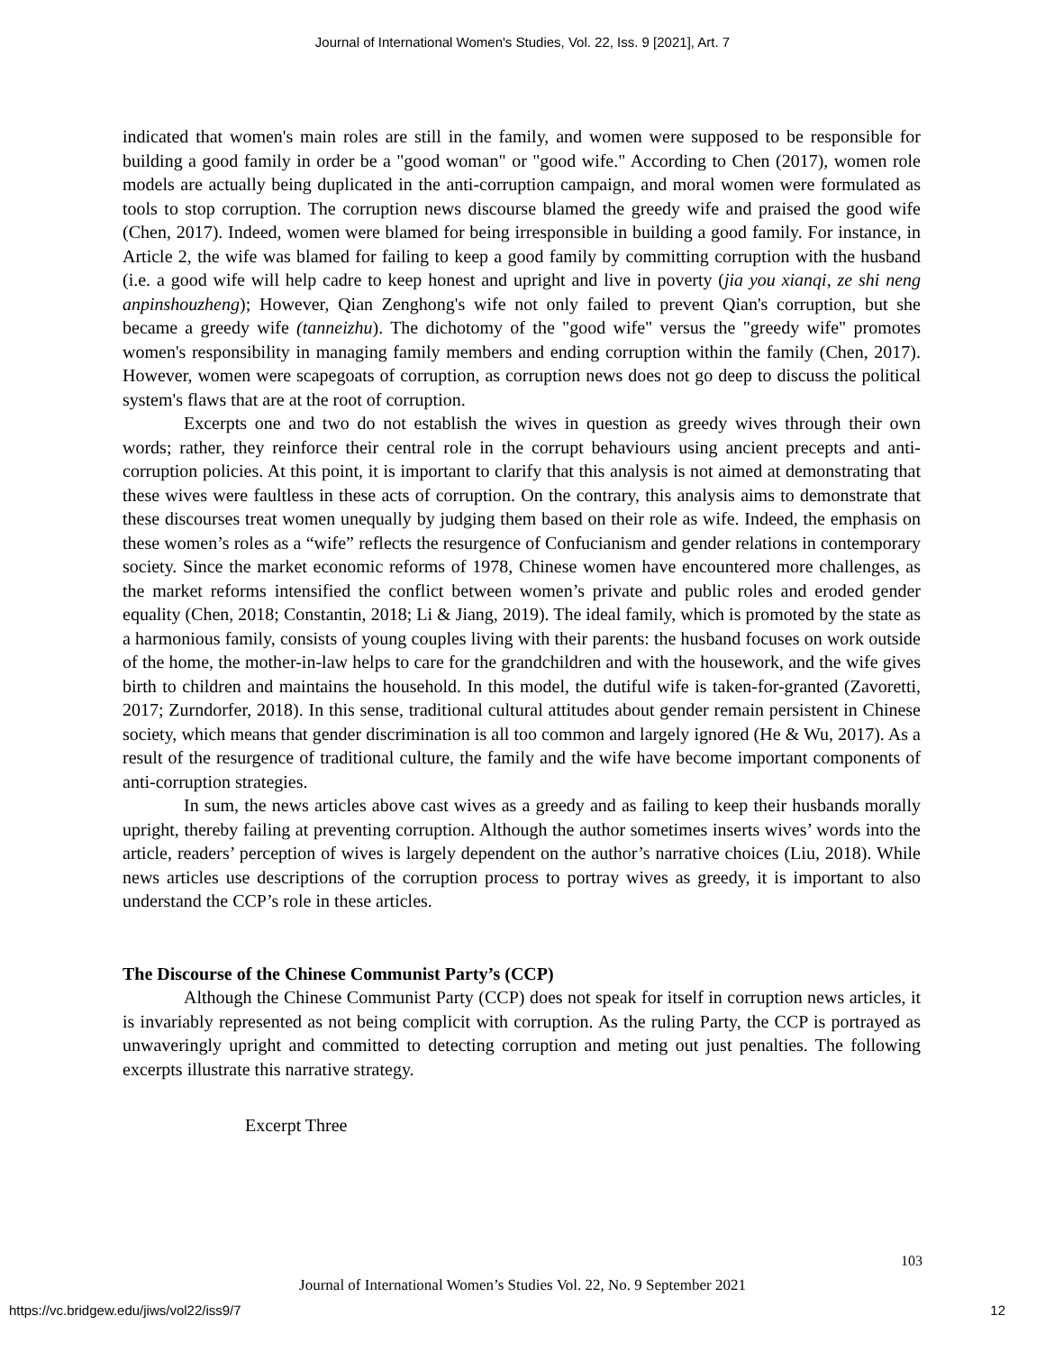Journal of International Women's Studies, Vol. 22, Iss. 9 [2021], Art. 7
indicated that women's main roles are still in the family, and women were supposed to be responsible for building a good family in order be a "good woman" or "good wife." According to Chen (2017), women role models are actually being duplicated in the anti-corruption campaign, and moral women were formulated as tools to stop corruption. The corruption news discourse blamed the greedy wife and praised the good wife (Chen, 2017). Indeed, women were blamed for being irresponsible in building a good family. For instance, in Article 2, the wife was blamed for failing to keep a good family by committing corruption with the husband (i.e. a good wife will help cadre to keep honest and upright and live in poverty (jia you xianqi, ze shi neng anpinshouzheng); However, Qian Zenghong's wife not only failed to prevent Qian's corruption, but she became a greedy wife (tanneizhu). The dichotomy of the "good wife" versus the "greedy wife" promotes women's responsibility in managing family members and ending corruption within the family (Chen, 2017). However, women were scapegoats of corruption, as corruption news does not go deep to discuss the political system's flaws that are at the root of corruption.
Excerpts one and two do not establish the wives in question as greedy wives through their own words; rather, they reinforce their central role in the corrupt behaviours using ancient precepts and anti-corruption policies. At this point, it is important to clarify that this analysis is not aimed at demonstrating that these wives were faultless in these acts of corruption. On the contrary, this analysis aims to demonstrate that these discourses treat women unequally by judging them based on their role as wife. Indeed, the emphasis on these women’s roles as a “wife” reflects the resurgence of Confucianism and gender relations in contemporary society. Since the market economic reforms of 1978, Chinese women have encountered more challenges, as the market reforms intensified the conflict between women’s private and public roles and eroded gender equality (Chen, 2018; Constantin, 2018; Li & Jiang, 2019). The ideal family, which is promoted by the state as a harmonious family, consists of young couples living with their parents: the husband focuses on work outside of the home, the mother-in-law helps to care for the grandchildren and with the housework, and the wife gives birth to children and maintains the household. In this model, the dutiful wife is taken-for-granted (Zavoretti, 2017; Zurndorfer, 2018). In this sense, traditional cultural attitudes about gender remain persistent in Chinese society, which means that gender discrimination is all too common and largely ignored (He & Wu, 2017). As a result of the resurgence of traditional culture, the family and the wife have become important components of anti-corruption strategies.
In sum, the news articles above cast wives as a greedy and as failing to keep their husbands morally upright, thereby failing at preventing corruption. Although the author sometimes inserts wives’ words into the article, readers’ perception of wives is largely dependent on the author’s narrative choices (Liu, 2018). While news articles use descriptions of the corruption process to portray wives as greedy, it is important to also understand the CCP’s role in these articles.
The Discourse of the Chinese Communist Party’s (CCP)
Although the Chinese Communist Party (CCP) does not speak for itself in corruption news articles, it is invariably represented as not being complicit with corruption. As the ruling Party, the CCP is portrayed as unwaveringly upright and committed to detecting corruption and meting out just penalties. The following excerpts illustrate this narrative strategy.
Excerpt Three
103
Journal of International Women’s Studies Vol. 22, No. 9 September 2021
https://vc.bridgew.edu/jiws/vol22/iss9/7
12